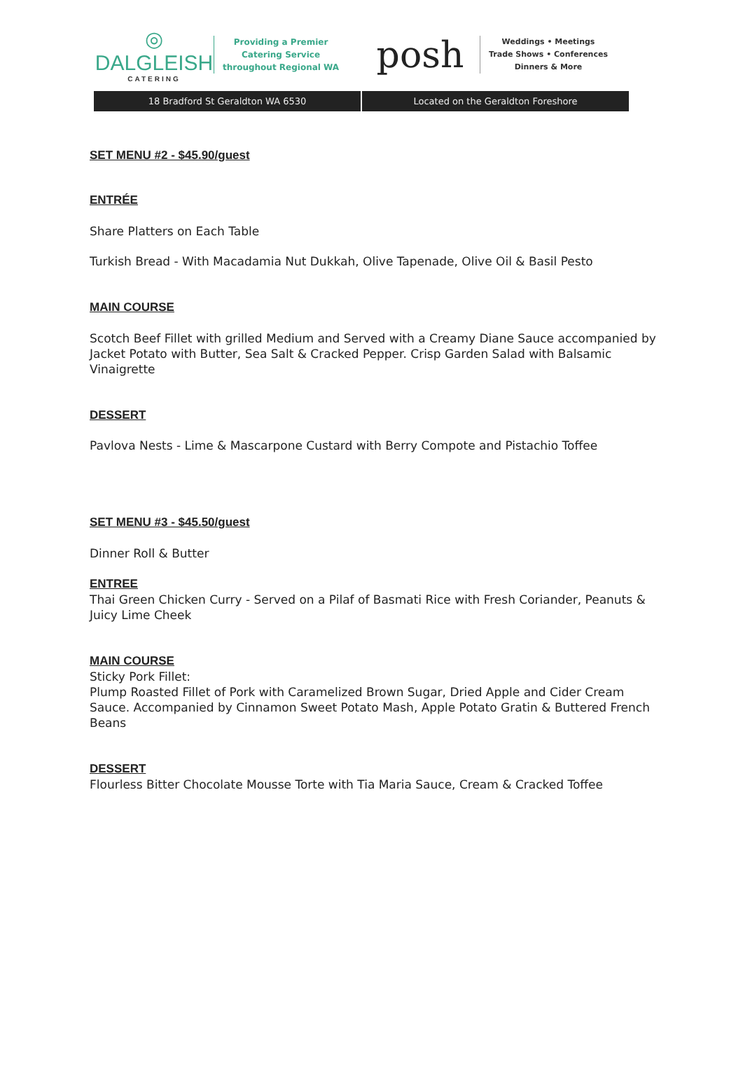◎
DALGLEISH
CATERING
Providing a Premier
Catering Service
throughout Regional WA
posh
Weddings • Meetings
Trade Shows • Conferences
Dinners & More
18 Bradford St Geraldton WA 6530
Located on the Geraldton Foreshore
SET MENU #2 - $45.90/guest
ENTRÉE
Share Platters on Each Table
Turkish Bread - With Macadamia Nut Dukkah, Olive Tapenade, Olive Oil & Basil Pesto
MAIN COURSE
Scotch Beef Fillet with grilled Medium and Served with a Creamy Diane Sauce accompanied by Jacket Potato with Butter, Sea Salt & Cracked Pepper. Crisp Garden Salad with Balsamic Vinaigrette
DESSERT
Pavlova Nests - Lime & Mascarpone Custard with Berry Compote and Pistachio Toffee
SET MENU #3 - $45.50/guest
Dinner Roll & Butter
ENTREE
Thai Green Chicken Curry - Served on a Pilaf of Basmati Rice with Fresh Coriander, Peanuts & Juicy Lime Cheek
MAIN COURSE
Sticky Pork Fillet:
Plump Roasted Fillet of Pork with Caramelized Brown Sugar, Dried Apple and Cider Cream Sauce. Accompanied by Cinnamon Sweet Potato Mash, Apple Potato Gratin & Buttered French Beans
DESSERT
Flourless Bitter Chocolate Mousse Torte with Tia Maria Sauce, Cream & Cracked Toffee